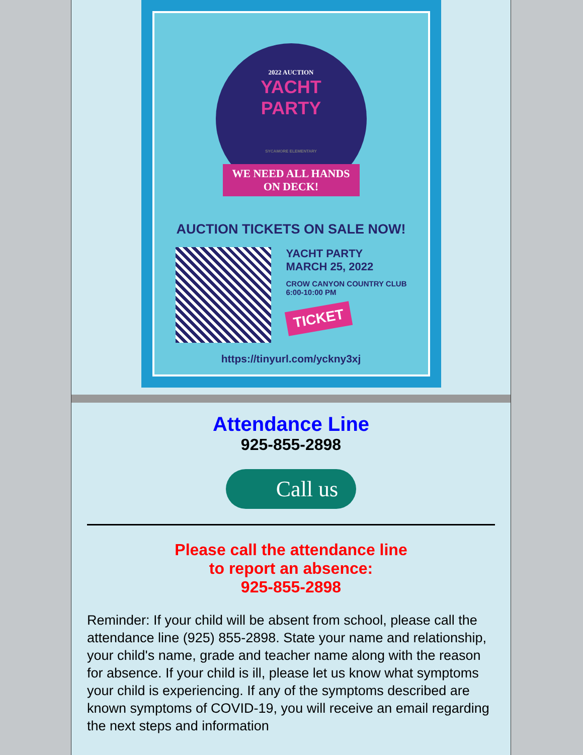2022 AUCTION
YACHT
PARTY
SYCAMORE ELEMENTARY
WE NEED ALL HANDS ON DECK!
AUCTION TICKETS ON SALE NOW!
YACHT PARTY
MARCH 25, 2022
CROW CANYON COUNTRY CLUB
6:00-10:00 PM
TICKET
https://tinyurl.com/yckny3xj
Attendance Line
925-855-2898
Call us
Please call the attendance line
to report an absence:
925-855-2898
Reminder: If your child will be absent from school, please call the attendance line (925) 855-2898. State your name and relationship, your child's name, grade and teacher name along with the reason for absence. If your child is ill, please let us know what symptoms your child is experiencing. If any of the symptoms described are known symptoms of COVID-19, you will receive an email regarding the next steps and information